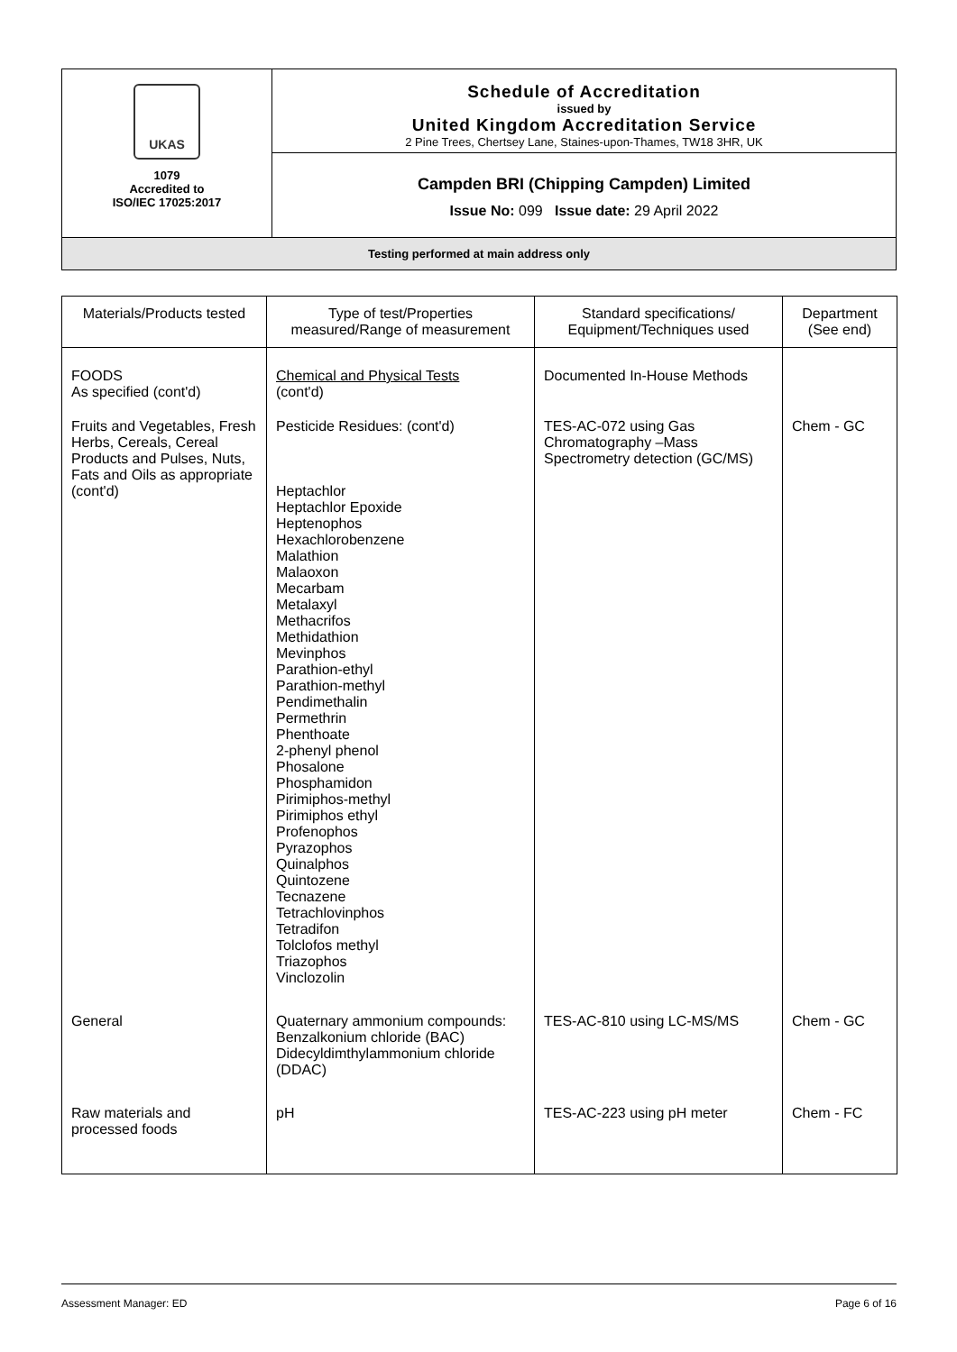| UKAS 1079 Accredited to ISO/IEC 17025:2017 | Schedule of Accreditation issued by United Kingdom Accreditation Service 2 Pine Trees, Chertsey Lane, Staines-upon-Thames, TW18 3HR, UK |
| | Campden BRI (Chipping Campden) Limited Issue No: 099 Issue date: 29 April 2022 |
| Testing performed at main address only | |
| Materials/Products tested | Type of test/Properties measured/Range of measurement | Standard specifications/ Equipment/Techniques used | Department (See end) |
| --- | --- | --- | --- |
| FOODS As specified (cont'd) | Chemical and Physical Tests (cont'd) | Documented In-House Methods | |
| Fruits and Vegetables, Fresh Herbs, Cereals, Cereal Products and Pulses, Nuts, Fats and Oils as appropriate (cont'd) | Pesticide Residues: (cont'd) Heptachlor Heptachlor Epoxide Heptenophos Hexachlorobenzene Malathion Malaoxon Mecarbam Metalaxyl Methacrifos Methidathion Mevinphos Parathion-ethyl Parathion-methyl Pendimethalin Permethrin Phenthoate 2-phenyl phenol Phosalone Phosphamidon Pirimiphos-methyl Pirimiphos ethyl Profenophos Pyrazophos Quinalphos Quintozene Tecnazene Tetrachlovinphos Tetradifon Tolclofos methyl Triazophos Vinclozolin | TES-AC-072 using Gas Chromatography –Mass Spectrometry detection (GC/MS) | Chem - GC |
| General | Quaternary ammonium compounds: Benzalkonium chloride (BAC) Didecyldimthylammonium chloride (DDAC) | TES-AC-810 using LC-MS/MS | Chem - GC |
| Raw materials and processed foods | pH | TES-AC-223 using pH meter | Chem - FC |
Assessment Manager: ED Page 6 of 16